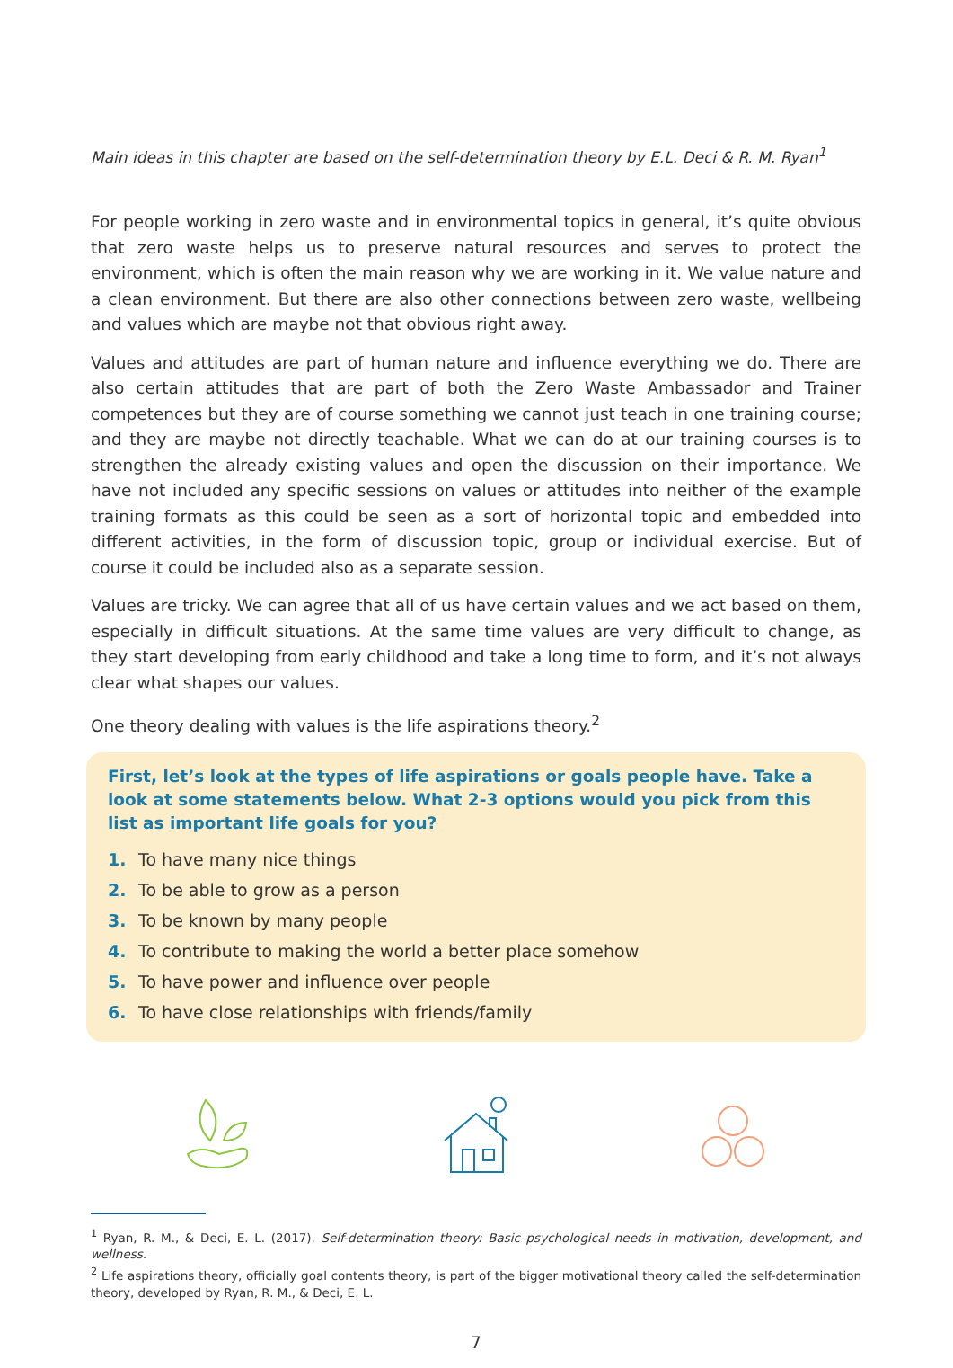Main ideas in this chapter are based on the self-determination theory by E.L. Deci & R. M. Ryan<sup>1</sup>
For people working in zero waste and in environmental topics in general, it’s quite obvious that zero waste helps us to preserve natural resources and serves to protect the environment, which is often the main reason why we are working in it. We value nature and a clean environment. But there are also other connections between zero waste, wellbeing and values which are maybe not that obvious right away.
Values and attitudes are part of human nature and influence everything we do. There are also certain attitudes that are part of both the Zero Waste Ambassador and Trainer competences but they are of course something we cannot just teach in one training course; and they are maybe not directly teachable. What we can do at our training courses is to strengthen the already existing values and open the discussion on their importance. We have not included any specific sessions on values or attitudes into neither of the example training formats as this could be seen as a sort of horizontal topic and embedded into different activities, in the form of discussion topic, group or individual exercise. But of course it could be included also as a separate session.
Values are tricky. We can agree that all of us have certain values and we act based on them, especially in difficult situations. At the same time values are very difficult to change, as they start developing from early childhood and take a long time to form, and it’s not always clear what shapes our values.
One theory dealing with values is the life aspirations theory.<sup>2</sup>
First, let’s look at the types of life aspirations or goals people have. Take a look at some statements below. What 2-3 options would you pick from this list as important life goals for you?
1. To have many nice things
2. To be able to grow as a person
3. To be known by many people
4. To contribute to making the world a better place somehow
5. To have power and influence over people
6. To have close relationships with friends/family
<sup>1</sup> Ryan, R. M., & Deci, E. L. (2017). Self-determination theory: Basic psychological needs in motivation, development, and wellness.
<sup>2</sup> Life aspirations theory, officially goal contents theory, is part of the bigger motivational theory called the self-determination theory, developed by Ryan, R. M., & Deci, E. L.
7